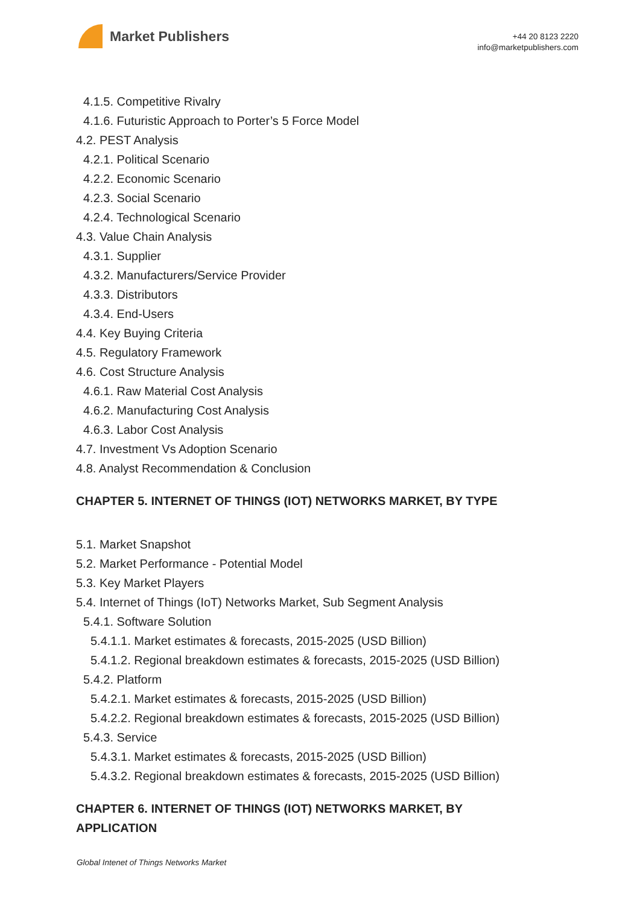Market Publishers
+44 20 8123 2220
info@marketpublishers.com
4.1.5. Competitive Rivalry
4.1.6. Futuristic Approach to Porter’s 5 Force Model
4.2. PEST Analysis
4.2.1. Political Scenario
4.2.2. Economic Scenario
4.2.3. Social Scenario
4.2.4. Technological Scenario
4.3. Value Chain Analysis
4.3.1. Supplier
4.3.2. Manufacturers/Service Provider
4.3.3. Distributors
4.3.4. End-Users
4.4. Key Buying Criteria
4.5. Regulatory Framework
4.6. Cost Structure Analysis
4.6.1. Raw Material Cost Analysis
4.6.2. Manufacturing Cost Analysis
4.6.3. Labor Cost Analysis
4.7. Investment Vs Adoption Scenario
4.8. Analyst Recommendation & Conclusion
CHAPTER 5. INTERNET OF THINGS (IOT) NETWORKS MARKET, BY TYPE
5.1. Market Snapshot
5.2. Market Performance - Potential Model
5.3. Key Market Players
5.4. Internet of Things (IoT) Networks Market, Sub Segment Analysis
5.4.1. Software Solution
5.4.1.1. Market estimates & forecasts, 2015-2025 (USD Billion)
5.4.1.2. Regional breakdown estimates & forecasts, 2015-2025 (USD Billion)
5.4.2. Platform
5.4.2.1. Market estimates & forecasts, 2015-2025 (USD Billion)
5.4.2.2. Regional breakdown estimates & forecasts, 2015-2025 (USD Billion)
5.4.3. Service
5.4.3.1. Market estimates & forecasts, 2015-2025 (USD Billion)
5.4.3.2. Regional breakdown estimates & forecasts, 2015-2025 (USD Billion)
CHAPTER 6. INTERNET OF THINGS (IOT) NETWORKS MARKET, BY APPLICATION
Global Intenet of Things Networks Market